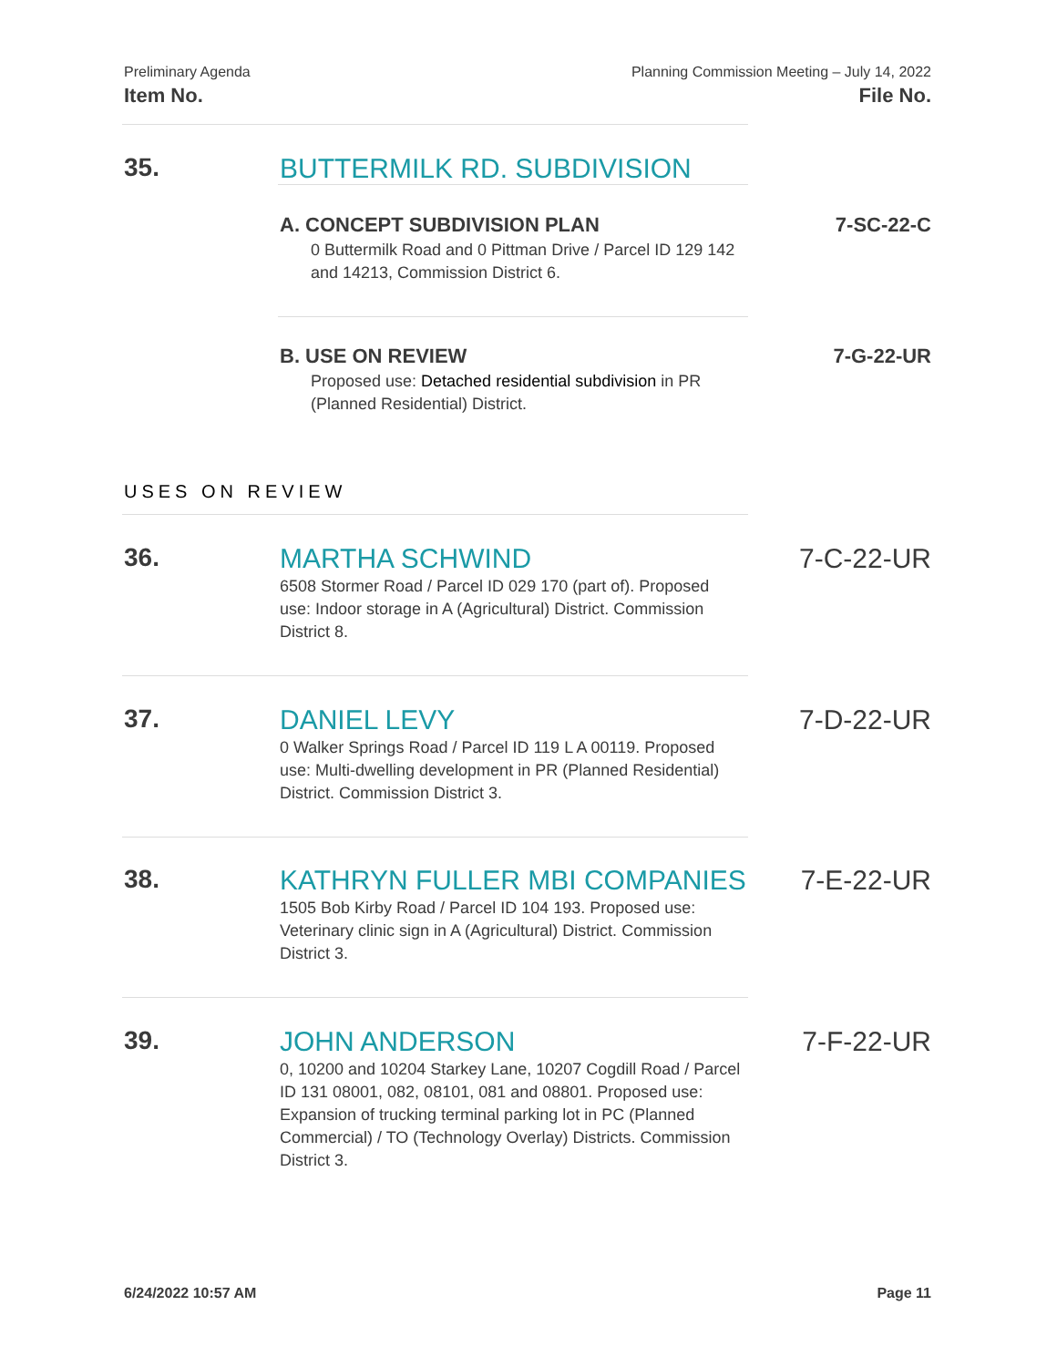Preliminary Agenda
Item No.
Planning Commission Meeting – July 14, 2022
File No.
35. BUTTERMILK RD. SUBDIVISION
A. CONCEPT SUBDIVISION PLAN 7-SC-22-C
0 Buttermilk Road and 0 Pittman Drive / Parcel ID 129 142 and 14213, Commission District 6.
B. USE ON REVIEW 7-G-22-UR
Proposed use: Detached residential subdivision in PR (Planned Residential) District.
USES ON REVIEW
36. MARTHA SCHWIND 7-C-22-UR
6508 Stormer Road / Parcel ID 029 170 (part of). Proposed use: Indoor storage in A (Agricultural) District. Commission District 8.
37. DANIEL LEVY 7-D-22-UR
0 Walker Springs Road / Parcel ID 119 L A 00119. Proposed use: Multi-dwelling development in PR (Planned Residential) District. Commission District 3.
38. KATHRYN FULLER MBI COMPANIES 7-E-22-UR
1505 Bob Kirby Road / Parcel ID 104 193. Proposed use: Veterinary clinic sign in A (Agricultural) District. Commission District 3.
39. JOHN ANDERSON 7-F-22-UR
0, 10200 and 10204 Starkey Lane, 10207 Cogdill Road / Parcel ID 131 08001, 082, 08101, 081 and 08801. Proposed use: Expansion of trucking terminal parking lot in PC (Planned Commercial) / TO (Technology Overlay) Districts. Commission District 3.
6/24/2022 10:57 AM Page 11